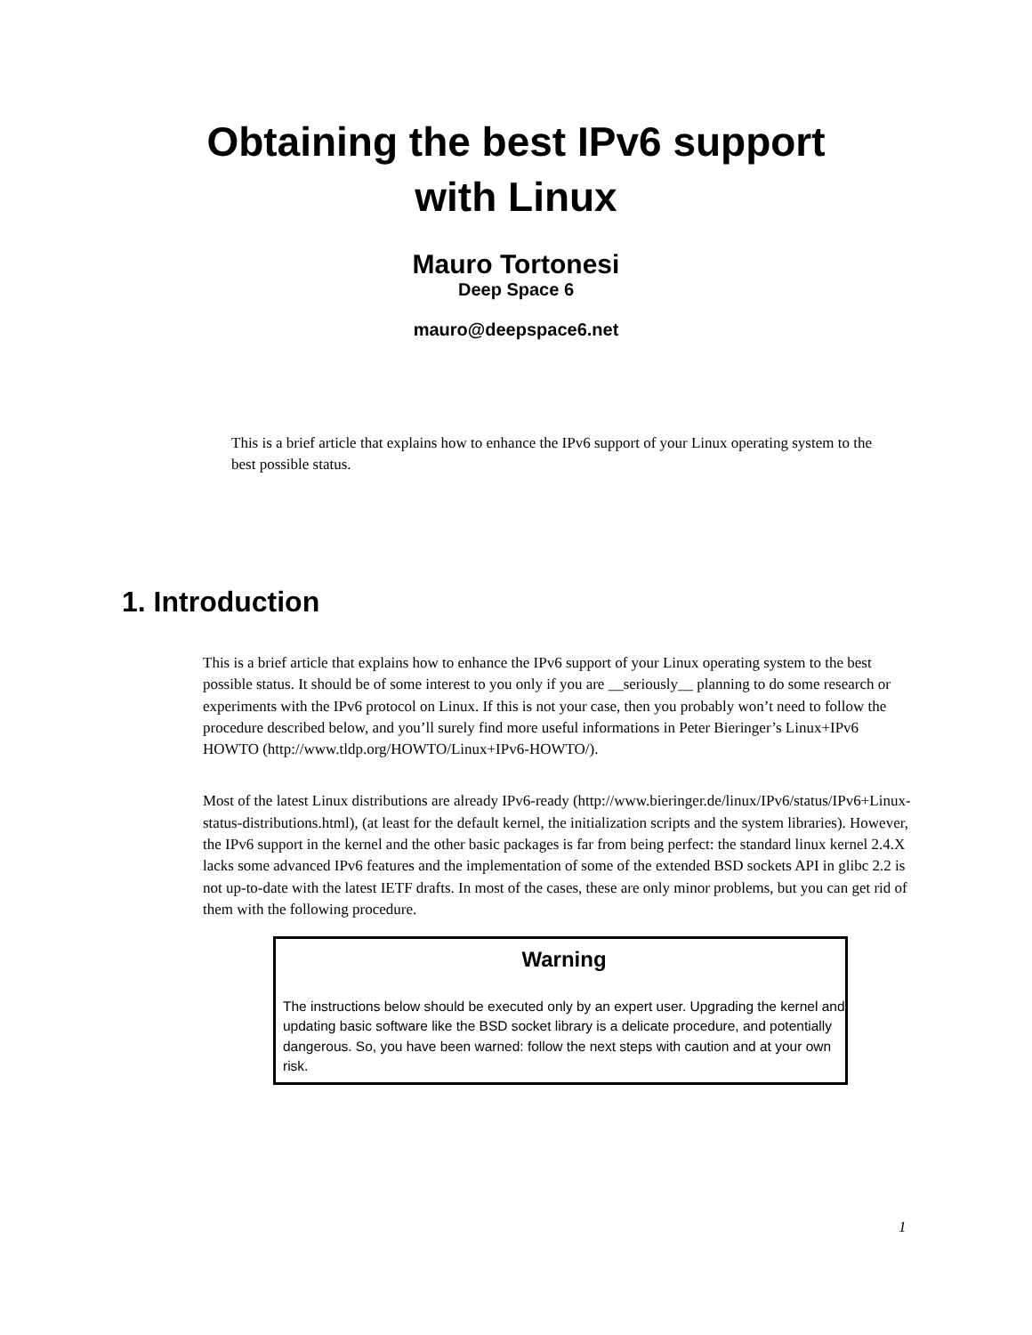Obtaining the best IPv6 support
with Linux
Mauro Tortonesi
Deep Space 6
mauro@deepspace6.net
This is a brief article that explains how to enhance the IPv6 support of your Linux operating system to the best possible status.
1. Introduction
This is a brief article that explains how to enhance the IPv6 support of your Linux operating system to the best possible status. It should be of some interest to you only if you are __seriously__ planning to do some research or experiments with the IPv6 protocol on Linux. If this is not your case, then you probably won’t need to follow the procedure described below, and you’ll surely find more useful informations in Peter Bieringer’s Linux+IPv6 HOWTO (http://www.tldp.org/HOWTO/Linux+IPv6-HOWTO/).
Most of the latest Linux distributions are already IPv6-ready (http://www.bieringer.de/linux/IPv6/status/IPv6+Linux-status-distributions.html), (at least for the default kernel, the initialization scripts and the system libraries). However, the IPv6 support in the kernel and the other basic packages is far from being perfect: the standard linux kernel 2.4.X lacks some advanced IPv6 features and the implementation of some of the extended BSD sockets API in glibc 2.2 is not up-to-date with the latest IETF drafts. In most of the cases, these are only minor problems, but you can get rid of them with the following procedure.
Warning
The instructions below should be executed only by an expert user. Upgrading the kernel and updating basic software like the BSD socket library is a delicate procedure, and potentially dangerous. So, you have been warned: follow the next steps with caution and at your own risk.
1